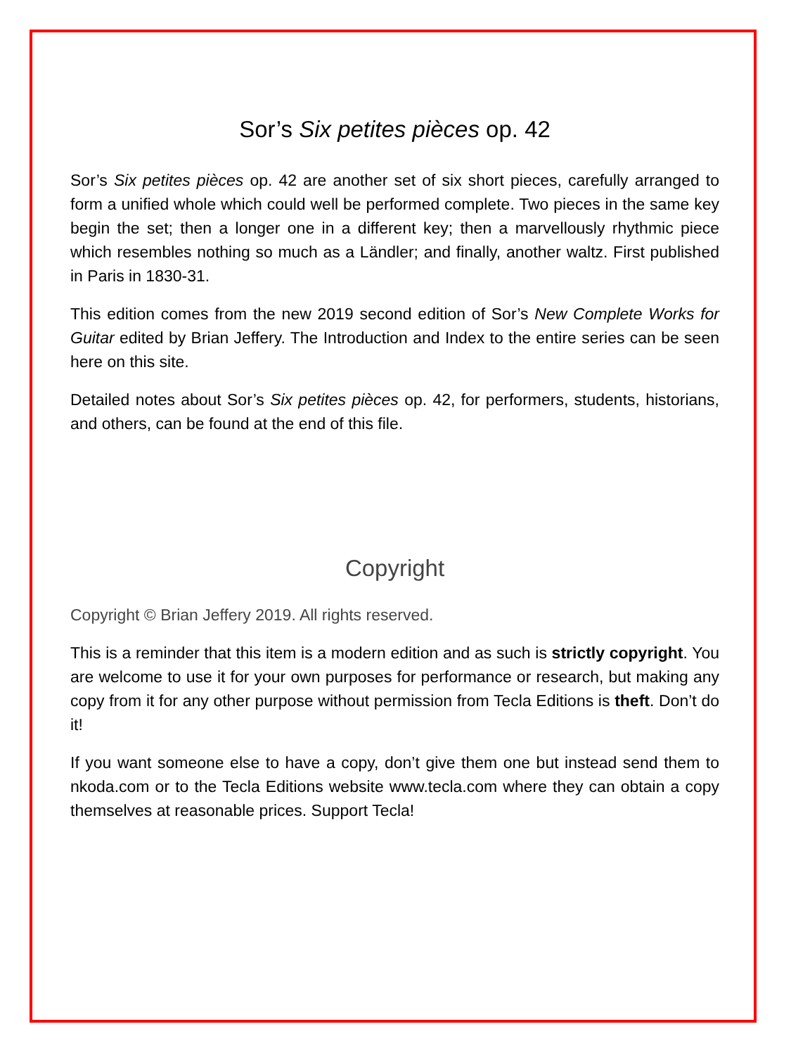Sor’s Six petites pièces op. 42
Sor’s Six petites pièces op. 42 are another set of six short pieces, carefully arranged to form a unified whole which could well be performed complete. Two pieces in the same key begin the set; then a longer one in a different key; then a marvellously rhythmic piece which resembles nothing so much as a Ländler; and finally, another waltz. First published in Paris in 1830-31.
This edition comes from the new 2019 second edition of Sor’s New Complete Works for Guitar edited by Brian Jeffery. The Introduction and Index to the entire series can be seen here on this site.
Detailed notes about Sor’s Six petites pièces op. 42, for performers, students, historians, and others, can be found at the end of this file.
Copyright
Copyright © Brian Jeffery 2019. All rights reserved.
This is a reminder that this item is a modern edition and as such is strictly copyright. You are welcome to use it for your own purposes for performance or research, but making any copy from it for any other purpose without permission from Tecla Editions is theft. Don’t do it!
If you want someone else to have a copy, don’t give them one but instead send them to nkoda.com or to the Tecla Editions website www.tecla.com where they can obtain a copy themselves at reasonable prices. Support Tecla!